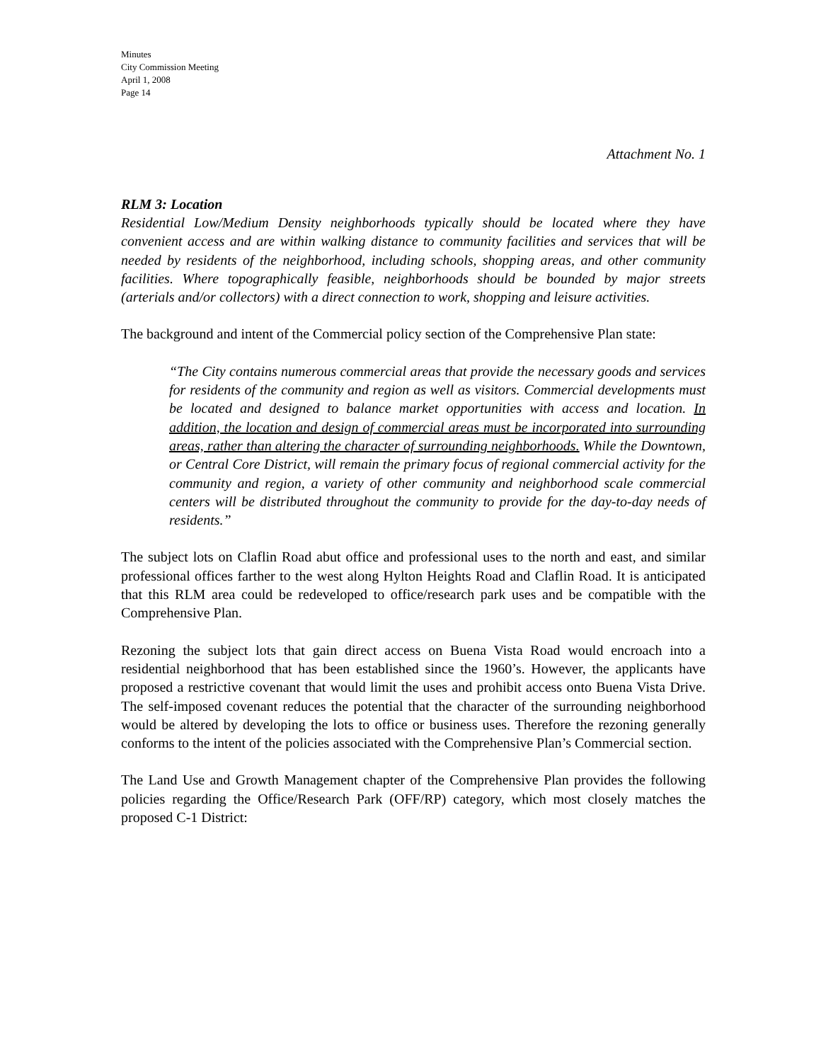Minutes
City Commission Meeting
April 1, 2008
Page 14
Attachment No. 1
RLM 3: Location
Residential Low/Medium Density neighborhoods typically should be located where they have convenient access and are within walking distance to community facilities and services that will be needed by residents of the neighborhood, including schools, shopping areas, and other community facilities. Where topographically feasible, neighborhoods should be bounded by major streets (arterials and/or collectors) with a direct connection to work, shopping and leisure activities.
The background and intent of the Commercial policy section of the Comprehensive Plan state:
“The City contains numerous commercial areas that provide the necessary goods and services for residents of the community and region as well as visitors. Commercial developments must be located and designed to balance market opportunities with access and location. In addition, the location and design of commercial areas must be incorporated into surrounding areas, rather than altering the character of surrounding neighborhoods. While the Downtown, or Central Core District, will remain the primary focus of regional commercial activity for the community and region, a variety of other community and neighborhood scale commercial centers will be distributed throughout the community to provide for the day-to-day needs of residents.”
The subject lots on Claflin Road abut office and professional uses to the north and east, and similar professional offices farther to the west along Hylton Heights Road and Claflin Road. It is anticipated that this RLM area could be redeveloped to office/research park uses and be compatible with the Comprehensive Plan.
Rezoning the subject lots that gain direct access on Buena Vista Road would encroach into a residential neighborhood that has been established since the 1960’s. However, the applicants have proposed a restrictive covenant that would limit the uses and prohibit access onto Buena Vista Drive. The self-imposed covenant reduces the potential that the character of the surrounding neighborhood would be altered by developing the lots to office or business uses. Therefore the rezoning generally conforms to the intent of the policies associated with the Comprehensive Plan’s Commercial section.
The Land Use and Growth Management chapter of the Comprehensive Plan provides the following policies regarding the Office/Research Park (OFF/RP) category, which most closely matches the proposed C-1 District: